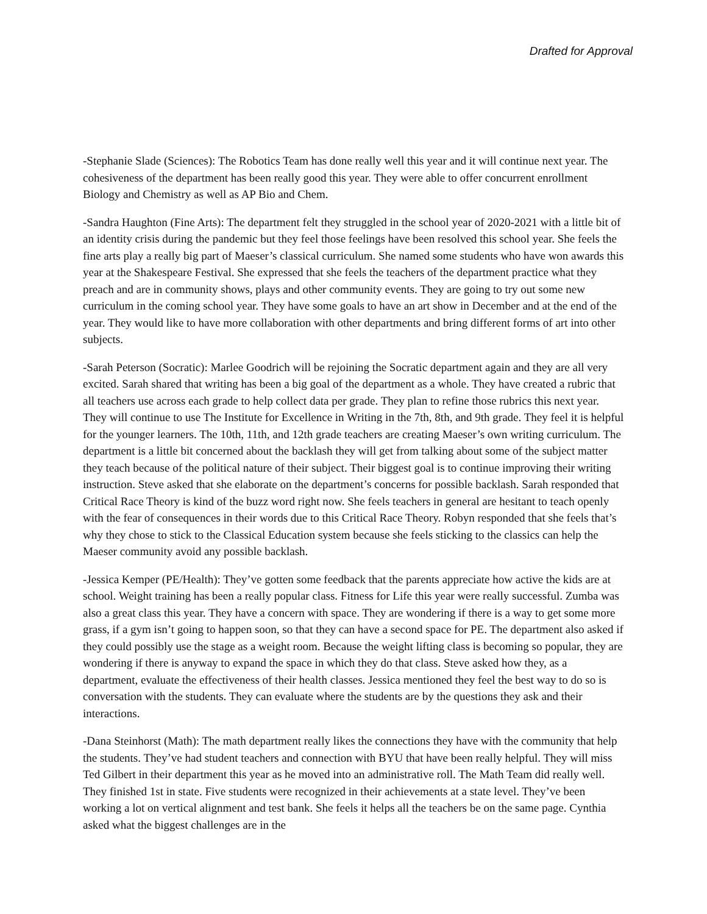Drafted for Approval
-Stephanie Slade (Sciences): The Robotics Team has done really well this year and it will continue next year. The cohesiveness of the department has been really good this year. They were able to offer concurrent enrollment Biology and Chemistry as well as AP Bio and Chem.
-Sandra Haughton (Fine Arts): The department felt they struggled in the school year of 2020-2021 with a little bit of an identity crisis during the pandemic but they feel those feelings have been resolved this school year. She feels the fine arts play a really big part of Maeser’s classical curriculum. She named some students who have won awards this year at the Shakespeare Festival. She expressed that she feels the teachers of the department practice what they preach and are in community shows, plays and other community events. They are going to try out some new curriculum in the coming school year. They have some goals to have an art show in December and at the end of the year. They would like to have more collaboration with other departments and bring different forms of art into other subjects.
-Sarah Peterson (Socratic): Marlee Goodrich will be rejoining the Socratic department again and they are all very excited. Sarah shared that writing has been a big goal of the department as a whole. They have created a rubric that all teachers use across each grade to help collect data per grade. They plan to refine those rubrics this next year. They will continue to use The Institute for Excellence in Writing in the 7th, 8th, and 9th grade. They feel it is helpful for the younger learners. The 10th, 11th, and 12th grade teachers are creating Maeser’s own writing curriculum. The department is a little bit concerned about the backlash they will get from talking about some of the subject matter they teach because of the political nature of their subject. Their biggest goal is to continue improving their writing instruction. Steve asked that she elaborate on the department’s concerns for possible backlash. Sarah responded that Critical Race Theory is kind of the buzz word right now. She feels teachers in general are hesitant to teach openly with the fear of consequences in their words due to this Critical Race Theory. Robyn responded that she feels that’s why they chose to stick to the Classical Education system because she feels sticking to the classics can help the Maeser community avoid any possible backlash.
-Jessica Kemper (PE/Health): They’ve gotten some feedback that the parents appreciate how active the kids are at school. Weight training has been a really popular class. Fitness for Life this year were really successful. Zumba was also a great class this year. They have a concern with space. They are wondering if there is a way to get some more grass, if a gym isn’t going to happen soon, so that they can have a second space for PE. The department also asked if they could possibly use the stage as a weight room. Because the weight lifting class is becoming so popular, they are wondering if there is anyway to expand the space in which they do that class. Steve asked how they, as a department, evaluate the effectiveness of their health classes. Jessica mentioned they feel the best way to do so is conversation with the students. They can evaluate where the students are by the questions they ask and their interactions.
-Dana Steinhorst (Math): The math department really likes the connections they have with the community that help the students. They’ve had student teachers and connection with BYU that have been really helpful. They will miss Ted Gilbert in their department this year as he moved into an administrative roll. The Math Team did really well. They finished 1st in state. Five students were recognized in their achievements at a state level. They’ve been working a lot on vertical alignment and test bank. She feels it helps all the teachers be on the same page. Cynthia asked what the biggest challenges are in the